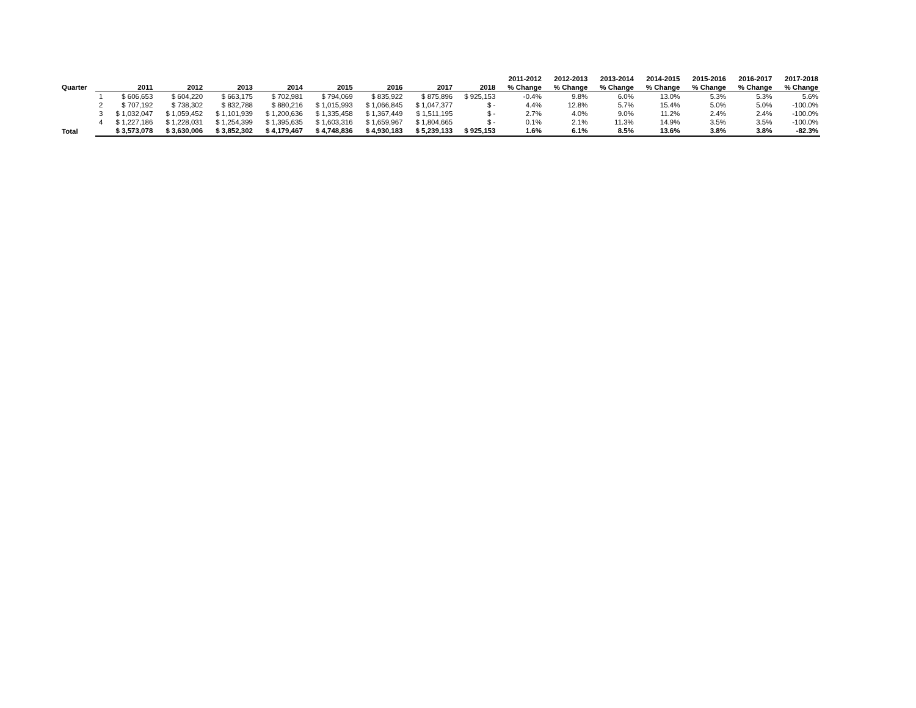| | | | | | | | | | | 2011-2012 | 2012-2013 | 2013-2014 | 2014-2015 | 2015-2016 | 2016-2017 | 2017-2018 |
| --- | --- | --- | --- | --- | --- | --- | --- | --- | --- | --- | --- | --- | --- | --- | --- | --- |
| Quarter | | 2011 | 2012 | 2013 | 2014 | 2015 | 2016 | 2017 | 2018 | % Change | % Change | % Change | % Change | % Change | % Change | % Change |
| | 1 | $ 606,653 | $ 604,220 | $ 663,175 | $ 702,981 | $ 794,069 | $ 835,922 | $ 875,896 | $ 925,153 | -0.4% | 9.8% | 6.0% | 13.0% | 5.3% | 5.3% | 5.6% |
| | 2 | $ 707,192 | $ 738,302 | $ 832,788 | $ 880,216 | $ 1,015,993 | $ 1,066,845 | $ 1,047,377 | $ - | 4.4% | 12.8% | 5.7% | 15.4% | 5.0% | 5.0% | -100.0% |
| | 3 | $ 1,032,047 | $ 1,059,452 | $ 1,101,939 | $ 1,200,636 | $ 1,335,458 | $ 1,367,449 | $ 1,511,195 | $ - | 2.7% | 4.0% | 9.0% | 11.2% | 2.4% | 2.4% | -100.0% |
| | 4 | $ 1,227,186 | $ 1,228,031 | $ 1,254,399 | $ 1,395,635 | $ 1,603,316 | $ 1,659,967 | $ 1,804,665 | $ - | 0.1% | 2.1% | 11.3% | 14.9% | 3.5% | 3.5% | -100.0% |
| Total | | $ 3,573,078 | $ 3,630,006 | $ 3,852,302 | $ 4,179,467 | $ 4,748,836 | $ 4,930,183 | $ 5,239,133 | $ 925,153 | 1.6% | 6.1% | 8.5% | 13.6% | 3.8% | 3.8% | -82.3% |